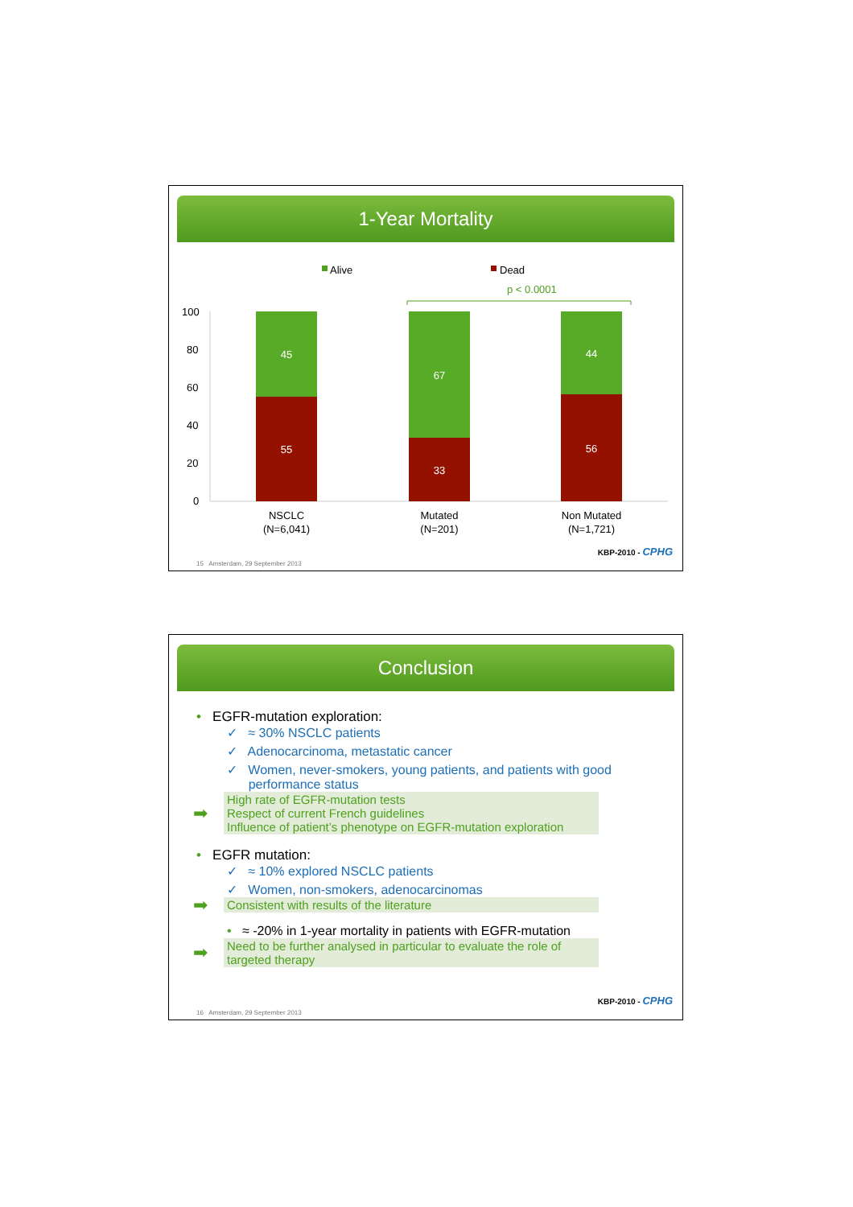1-Year Mortality
Alive
Dead
p < 0.0001
100
80
60
40
20
0
45
55
67
33
44
56
NSCLC
(N=6,041)
Mutated
(N=201)
Non Mutated
(N=1,721)
KBP-2010 - CPHG
15 Amsterdam, 29 September 2013
Conclusion
• EGFR-mutation exploration:
✓ ≈ 30% NSCLC patients
✓ Adenocarcinoma, metastatic cancer
✓ Women, never-smokers, young patients, and patients with good
performance status
➡ High rate of EGFR-mutation tests
Respect of current French guidelines
Influence of patient’s phenotype on EGFR-mutation exploration
• EGFR mutation:
✓ ≈ 10% explored NSCLC patients
✓ Women, non-smokers, adenocarcinomas
➡ Consistent with results of the literature
• ≈ -20% in 1-year mortality in patients with EGFR-mutation
➡ Need to be further analysed in particular to evaluate the role of targeted therapy
KBP-2010 - CPHG
16 Amsterdam, 29 September 2013